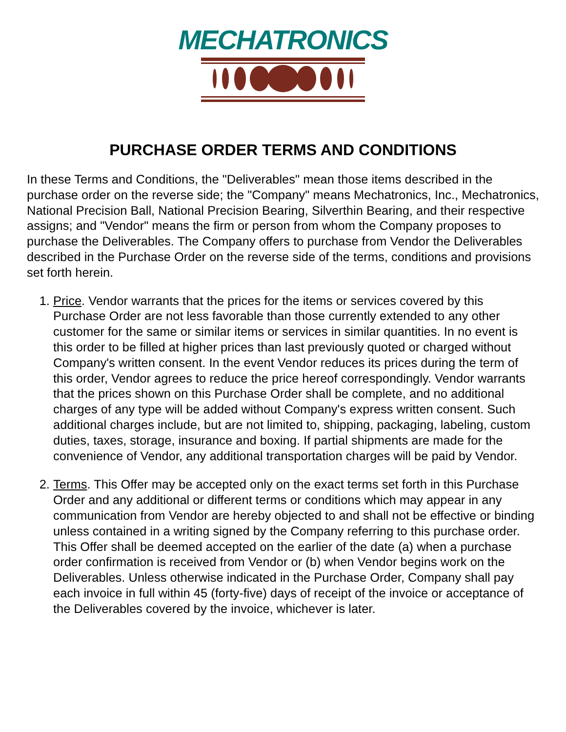MECHATRONICS
PURCHASE ORDER TERMS AND CONDITIONS
In these Terms and Conditions, the "Deliverables" mean those items described in the purchase order on the reverse side; the "Company" means Mechatronics, Inc., Mechatronics, National Precision Ball, National Precision Bearing, Silverthin Bearing, and their respective assigns; and "Vendor" means the firm or person from whom the Company proposes to purchase the Deliverables. The Company offers to purchase from Vendor the Deliverables described in the Purchase Order on the reverse side of the terms, conditions and provisions set forth herein.
1. Price. Vendor warrants that the prices for the items or services covered by this Purchase Order are not less favorable than those currently extended to any other customer for the same or similar items or services in similar quantities. In no event is this order to be filled at higher prices than last previously quoted or charged without Company's written consent. In the event Vendor reduces its prices during the term of this order, Vendor agrees to reduce the price hereof correspondingly. Vendor warrants that the prices shown on this Purchase Order shall be complete, and no additional charges of any type will be added without Company's express written consent. Such additional charges include, but are not limited to, shipping, packaging, labeling, custom duties, taxes, storage, insurance and boxing. If partial shipments are made for the convenience of Vendor, any additional transportation charges will be paid by Vendor.
2. Terms. This Offer may be accepted only on the exact terms set forth in this Purchase Order and any additional or different terms or conditions which may appear in any communication from Vendor are hereby objected to and shall not be effective or binding unless contained in a writing signed by the Company referring to this purchase order. This Offer shall be deemed accepted on the earlier of the date (a) when a purchase order confirmation is received from Vendor or (b) when Vendor begins work on the Deliverables. Unless otherwise indicated in the Purchase Order, Company shall pay each invoice in full within 45 (forty-five) days of receipt of the invoice or acceptance of the Deliverables covered by the invoice, whichever is later.